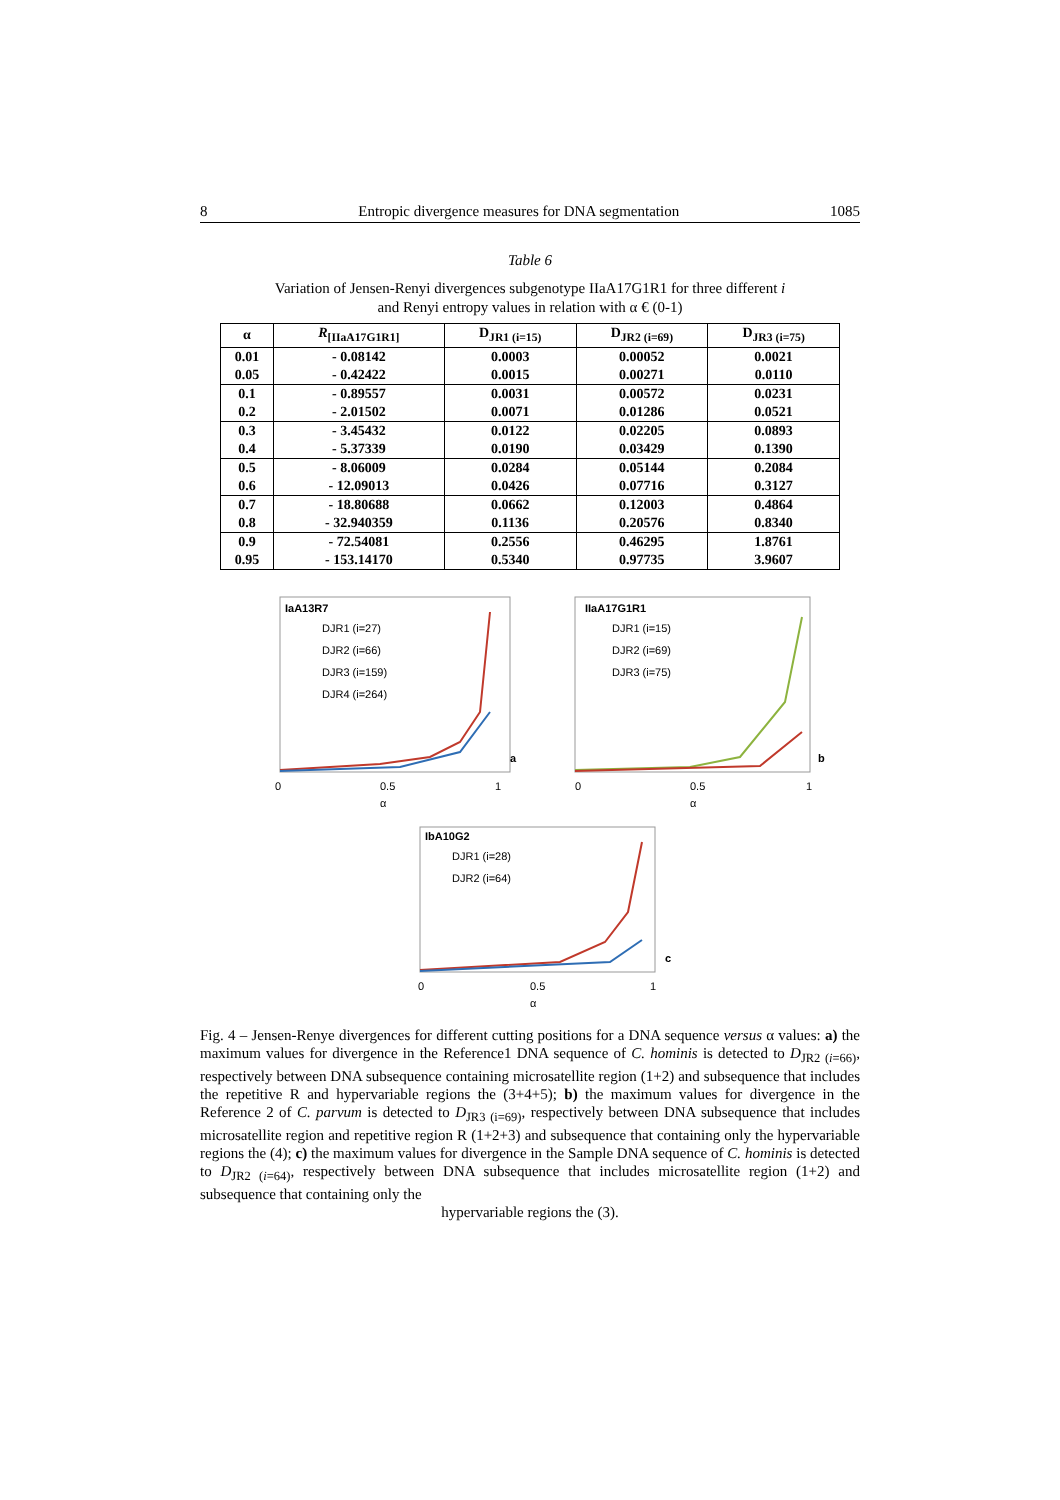8 Entropic divergence measures for DNA segmentation 1085
Table 6
Variation of Jensen-Renyi divergences subgenotype IIaA17G1R1 for three different i
and Renyi entropy values in relation with α € (0-1)
| α | R<sub>[IIaA17G1R1]</sub> | D<sub>JR1 (i=15)</sub> | D<sub>JR2 (i=69)</sub> | D<sub>JR3 (i=75)</sub> |
| --- | --- | --- | --- | --- |
| 0.01 | - 0.08142 | 0.0003 | 0.00052 | 0.0021 |
| 0.05 | - 0.42422 | 0.0015 | 0.00271 | 0.0110 |
| 0.1 | - 0.89557 | 0.0031 | 0.00572 | 0.0231 |
| 0.2 | - 2.01502 | 0.0071 | 0.01286 | 0.0521 |
| 0.3 | - 3.45432 | 0.0122 | 0.02205 | 0.0893 |
| 0.4 | - 5.37339 | 0.0190 | 0.03429 | 0.1390 |
| 0.5 | - 8.06009 | 0.0284 | 0.05144 | 0.2084 |
| 0.6 | - 12.09013 | 0.0426 | 0.07716 | 0.3127 |
| 0.7 | - 18.80688 | 0.0662 | 0.12003 | 0.4864 |
| 0.8 | - 32.940359 | 0.1136 | 0.20576 | 0.8340 |
| 0.9 | - 72.54081 | 0.2556 | 0.46295 | 1.8761 |
| 0.95 | - 153.14170 | 0.5340 | 0.97735 | 3.9607 |
IaA13R7
DJR1 (i=27)
DJR2 (i=66)
DJR3 (i=159)
DJR4 (i=264)
a
0
0.5
1
α
IIaA17G1R1
DJR1 (i=15)
DJR2 (i=69)
DJR3 (i=75)
b
0
0.5
1
α
IbA10G2
DJR1 (i=28)
DJR2 (i=64)
c
0
0.5
1
α
Fig. 4 – Jensen-Renye divergences for different cutting positions for a DNA sequence versus α values: a) the maximum values for divergence in the Reference1 DNA sequence of C. hominis is detected to D<sub>JR2 (i=66)</sub>, respectively between DNA subsequence containing microsatellite region (1+2) and subsequence that includes the repetitive R and hypervariable regions the (3+4+5); b) the maximum values for divergence in the Reference 2 of C. parvum is detected to D<sub>JR3 (i=69)</sub>, respectively between DNA subsequence that includes microsatellite region and repetitive region R (1+2+3) and subsequence that containing only the hypervariable regions the (4); c) the maximum values for divergence in the Sample DNA sequence of C. hominis is detected to D<sub>JR2 (i=64)</sub>, respectively between DNA subsequence that includes microsatellite region (1+2) and subsequence that containing only the
hypervariable regions the (3).